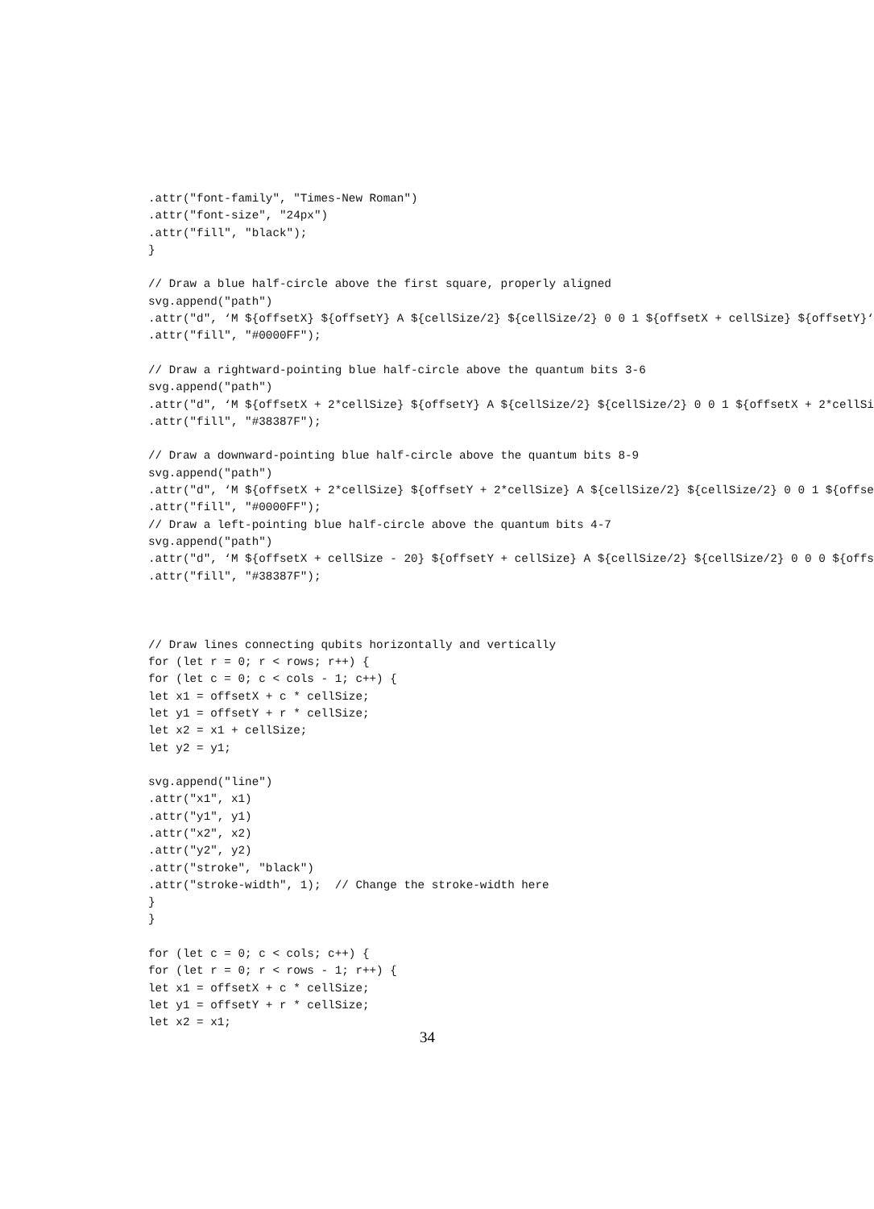.attr("font-family", "Times-New Roman")
.attr("font-size", "24px")
.attr("fill", "black");
}

// Draw a blue half-circle above the first square, properly aligned
svg.append("path")
.attr("d", ‘M ${offsetX} ${offsetY} A ${cellSize/2} ${cellSize/2} 0 0 1 ${offsetX + cellSize} ${offsetY}‘
.attr("fill", "#0000FF");

// Draw a rightward-pointing blue half-circle above the quantum bits 3-6
svg.append("path")
.attr("d", ‘M ${offsetX + 2*cellSize} ${offsetY} A ${cellSize/2} ${cellSize/2} 0 0 1 ${offsetX + 2*cellSi
.attr("fill", "#38387F");

// Draw a downward-pointing blue half-circle above the quantum bits 8-9
svg.append("path")
.attr("d", ‘M ${offsetX + 2*cellSize} ${offsetY + 2*cellSize} A ${cellSize/2} ${cellSize/2} 0 0 1 ${offse
.attr("fill", "#0000FF");
// Draw a left-pointing blue half-circle above the quantum bits 4-7
svg.append("path")
.attr("d", ‘M ${offsetX + cellSize - 20} ${offsetY + cellSize} A ${cellSize/2} ${cellSize/2} 0 0 0 ${offs
.attr("fill", "#38387F");



// Draw lines connecting qubits horizontally and vertically
for (let r = 0; r < rows; r++) {
for (let c = 0; c < cols - 1; c++) {
let x1 = offsetX + c * cellSize;
let y1 = offsetY + r * cellSize;
let x2 = x1 + cellSize;
let y2 = y1;

svg.append("line")
.attr("x1", x1)
.attr("y1", y1)
.attr("x2", x2)
.attr("y2", y2)
.attr("stroke", "black")
.attr("stroke-width", 1);  // Change the stroke-width here
}
}

for (let c = 0; c < cols; c++) {
for (let r = 0; r < rows - 1; r++) {
let x1 = offsetX + c * cellSize;
let y1 = offsetY + r * cellSize;
let x2 = x1;
34